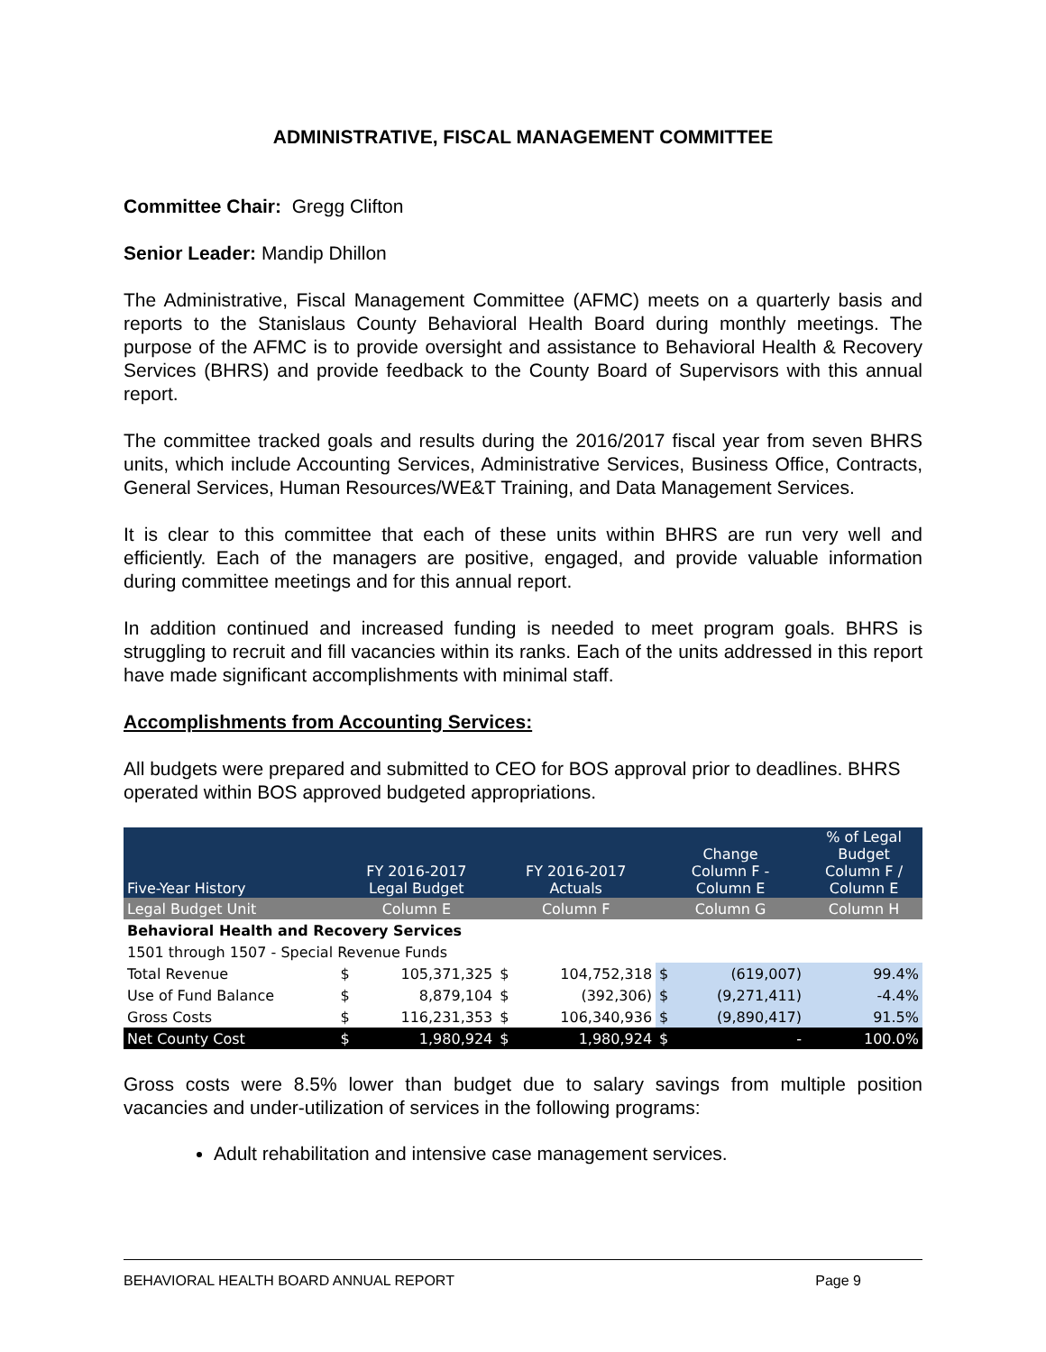ADMINISTRATIVE, FISCAL MANAGEMENT COMMITTEE
Committee Chair: Gregg Clifton
Senior Leader: Mandip Dhillon
The Administrative, Fiscal Management Committee (AFMC) meets on a quarterly basis and reports to the Stanislaus County Behavioral Health Board during monthly meetings. The purpose of the AFMC is to provide oversight and assistance to Behavioral Health & Recovery Services (BHRS) and provide feedback to the County Board of Supervisors with this annual report.
The committee tracked goals and results during the 2016/2017 fiscal year from seven BHRS units, which include Accounting Services, Administrative Services, Business Office, Contracts, General Services, Human Resources/WE&T Training, and Data Management Services.
It is clear to this committee that each of these units within BHRS are run very well and efficiently. Each of the managers are positive, engaged, and provide valuable information during committee meetings and for this annual report.
In addition continued and increased funding is needed to meet program goals. BHRS is struggling to recruit and fill vacancies within its ranks. Each of the units addressed in this report have made significant accomplishments with minimal staff.
Accomplishments from Accounting Services:
All budgets were prepared and submitted to CEO for BOS approval prior to deadlines. BHRS operated within BOS approved budgeted appropriations.
| Five-Year History | FY 2016-2017 Legal Budget | | FY 2016-2017 Actuals | | Change Column F - Column E | | % of Legal Budget Column F / Column E |
| --- | --- | --- | --- | --- | --- | --- | --- |
| Legal Budget Unit | Column E | | Column F | | Column G | | Column H |
| Behavioral Health and Recovery Services | | | | | | | |
| 1501 through 1507 - Special Revenue Funds | | | | | | | |
| Total Revenue | $ | 105,371,325 | $ | 104,752,318 | $ | (619,007) | 99.4% |
| Use of Fund Balance | $ | 8,879,104 | $ | (392,306) | $ | (9,271,411) | -4.4% |
| Gross Costs | $ | 116,231,353 | $ | 106,340,936 | $ | (9,890,417) | 91.5% |
| Net County Cost | $ | 1,980,924 | $ | 1,980,924 | $ | - | 100.0% |
Gross costs were 8.5% lower than budget due to salary savings from multiple position vacancies and under-utilization of services in the following programs:
Adult rehabilitation and intensive case management services.
BEHAVIORAL HEALTH BOARD ANNUAL REPORT Page 9